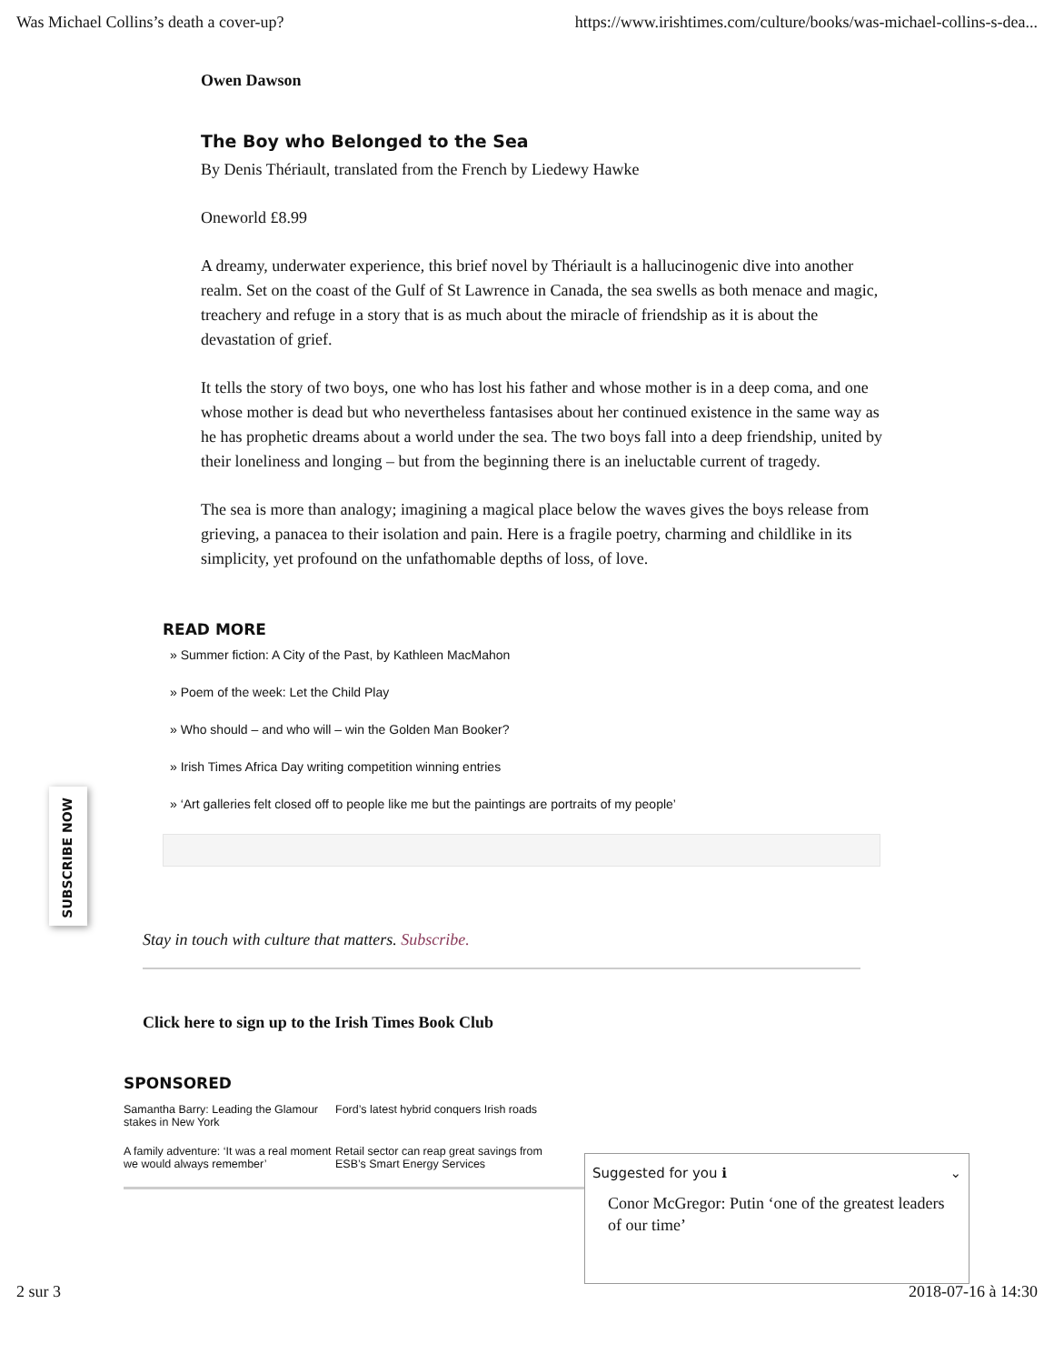Was Michael Collins’s death a cover-up? https://www.irishtimes.com/culture/books/was-michael-collins-s-dea...
Owen Dawson
The Boy who Belonged to the Sea
By Denis Thériault, translated from the French by Liedewy Hawke
Oneworld £8.99
A dreamy, underwater experience, this brief novel by Thériault is a hallucinogenic dive into another realm. Set on the coast of the Gulf of St Lawrence in Canada, the sea swells as both menace and magic, treachery and refuge in a story that is as much about the miracle of friendship as it is about the devastation of grief.
It tells the story of two boys, one who has lost his father and whose mother is in a deep coma, and one whose mother is dead but who nevertheless fantasises about her continued existence in the same way as he has prophetic dreams about a world under the sea. The two boys fall into a deep friendship, united by their loneliness and longing – but from the beginning there is an ineluctable current of tragedy.
The sea is more than analogy; imagining a magical place below the waves gives the boys release from grieving, a panacea to their isolation and pain. Here is a fragile poetry, charming and childlike in its simplicity, yet profound on the unfathomable depths of loss, of love.
READ MORE
» Summer fiction: A City of the Past, by Kathleen MacMahon
» Poem of the week: Let the Child Play
» Who should – and who will – win the Golden Man Booker?
» Irish Times Africa Day writing competition winning entries
» ‘Art galleries felt closed off to people like me but the paintings are portraits of my people’
SUBSCRIBE NOW
Stay in touch with culture that matters. Subscribe.
Click here to sign up to the Irish Times Book Club
SPONSORED
Samantha Barry: Leading the Glamour stakes in New York
Ford’s latest hybrid conquers Irish roads
A family adventure: ‘It was a real moment we would always remember’
Retail sector can reap great savings from ESB’s Smart Energy Services
Suggested for you ℹ ⌄
Conor McGregor: Putin ‘one of the greatest leaders of our time’
2 sur 3 2018-07-16 à 14:30